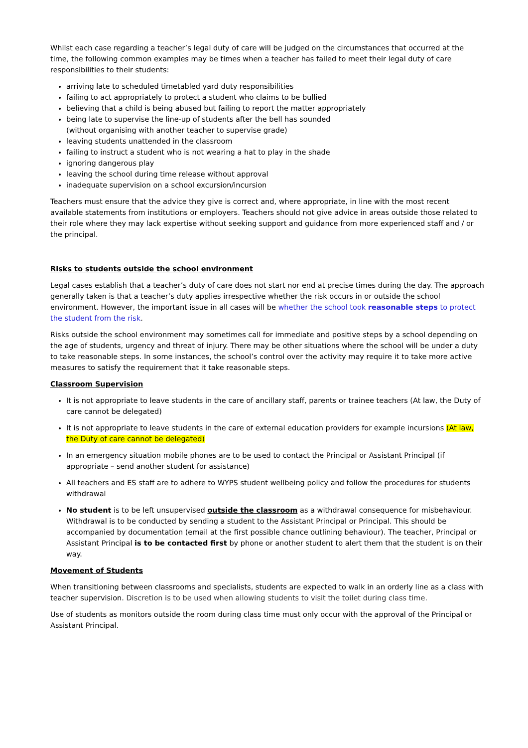Whilst each case regarding a teacher’s legal duty of care will be judged on the circumstances that occurred at the time, the following common examples may be times when a teacher has failed to meet their legal duty of care responsibilities to their students:
arriving late to scheduled timetabled yard duty responsibilities
failing to act appropriately to protect a student who claims to be bullied
believing that a child is being abused but failing to report the matter appropriately
being late to supervise the line-up of students after the bell has sounded
(without organising with another teacher to supervise grade)
leaving students unattended in the classroom
failing to instruct a student who is not wearing a hat to play in the shade
ignoring dangerous play
leaving the school during time release without approval
inadequate supervision on a school excursion/incursion
Teachers must ensure that the advice they give is correct and, where appropriate, in line with the most recent available statements from institutions or employers. Teachers should not give advice in areas outside those related to their role where they may lack expertise without seeking support and guidance from more experienced staff and / or the principal.
Risks to students outside the school environment
Legal cases establish that a teacher’s duty of care does not start nor end at precise times during the day. The approach generally taken is that a teacher’s duty applies irrespective whether the risk occurs in or outside the school environment. However, the important issue in all cases will be whether the school took reasonable steps to protect the student from the risk.
Risks outside the school environment may sometimes call for immediate and positive steps by a school depending on the age of students, urgency and threat of injury. There may be other situations where the school will be under a duty to take reasonable steps. In some instances, the school’s control over the activity may require it to take more active measures to satisfy the requirement that it take reasonable steps.
Classroom Supervision
It is not appropriate to leave students in the care of ancillary staff, parents or trainee teachers (At law, the Duty of care cannot be delegated)
It is not appropriate to leave students in the care of external education providers for example incursions (At law, the Duty of care cannot be delegated)
In an emergency situation mobile phones are to be used to contact the Principal or Assistant Principal (if appropriate – send another student for assistance)
All teachers and ES staff are to adhere to WYPS student wellbeing policy and follow the procedures for students withdrawal
No student is to be left unsupervised outside the classroom as a withdrawal consequence for misbehaviour. Withdrawal is to be conducted by sending a student to the Assistant Principal or Principal. This should be accompanied by documentation (email at the first possible chance outlining behaviour). The teacher, Principal or Assistant Principal is to be contacted first by phone or another student to alert them that the student is on their way.
Movement of Students
When transitioning between classrooms and specialists, students are expected to walk in an orderly line as a class with teacher supervision. Discretion is to be used when allowing students to visit the toilet during class time.
Use of students as monitors outside the room during class time must only occur with the approval of the Principal or Assistant Principal.